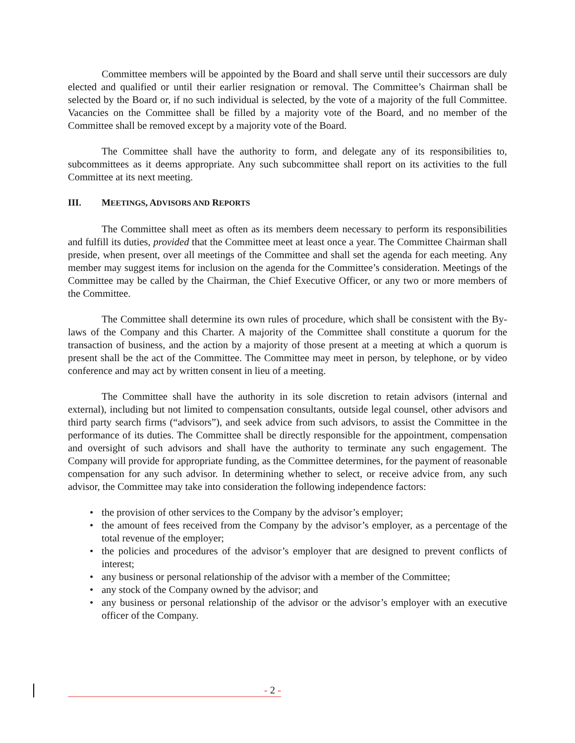Committee members will be appointed by the Board and shall serve until their successors are duly elected and qualified or until their earlier resignation or removal. The Committee’s Chairman shall be selected by the Board or, if no such individual is selected, by the vote of a majority of the full Committee. Vacancies on the Committee shall be filled by a majority vote of the Board, and no member of the Committee shall be removed except by a majority vote of the Board.
The Committee shall have the authority to form, and delegate any of its responsibilities to, subcommittees as it deems appropriate. Any such subcommittee shall report on its activities to the full Committee at its next meeting.
III. MEETINGS, ADVISORS AND REPORTS
The Committee shall meet as often as its members deem necessary to perform its responsibilities and fulfill its duties, provided that the Committee meet at least once a year. The Committee Chairman shall preside, when present, over all meetings of the Committee and shall set the agenda for each meeting. Any member may suggest items for inclusion on the agenda for the Committee’s consideration. Meetings of the Committee may be called by the Chairman, the Chief Executive Officer, or any two or more members of the Committee.
The Committee shall determine its own rules of procedure, which shall be consistent with the By-laws of the Company and this Charter. A majority of the Committee shall constitute a quorum for the transaction of business, and the action by a majority of those present at a meeting at which a quorum is present shall be the act of the Committee. The Committee may meet in person, by telephone, or by video conference and may act by written consent in lieu of a meeting.
The Committee shall have the authority in its sole discretion to retain advisors (internal and external), including but not limited to compensation consultants, outside legal counsel, other advisors and third party search firms (“advisors”), and seek advice from such advisors, to assist the Committee in the performance of its duties. The Committee shall be directly responsible for the appointment, compensation and oversight of such advisors and shall have the authority to terminate any such engagement. The Company will provide for appropriate funding, as the Committee determines, for the payment of reasonable compensation for any such advisor. In determining whether to select, or receive advice from, any such advisor, the Committee may take into consideration the following independence factors:
the provision of other services to the Company by the advisor’s employer;
the amount of fees received from the Company by the advisor’s employer, as a percentage of the total revenue of the employer;
the policies and procedures of the advisor’s employer that are designed to prevent conflicts of interest;
any business or personal relationship of the advisor with a member of the Committee;
any stock of the Company owned by the advisor; and
any business or personal relationship of the advisor or the advisor’s employer with an executive officer of the Company.
- 2 -